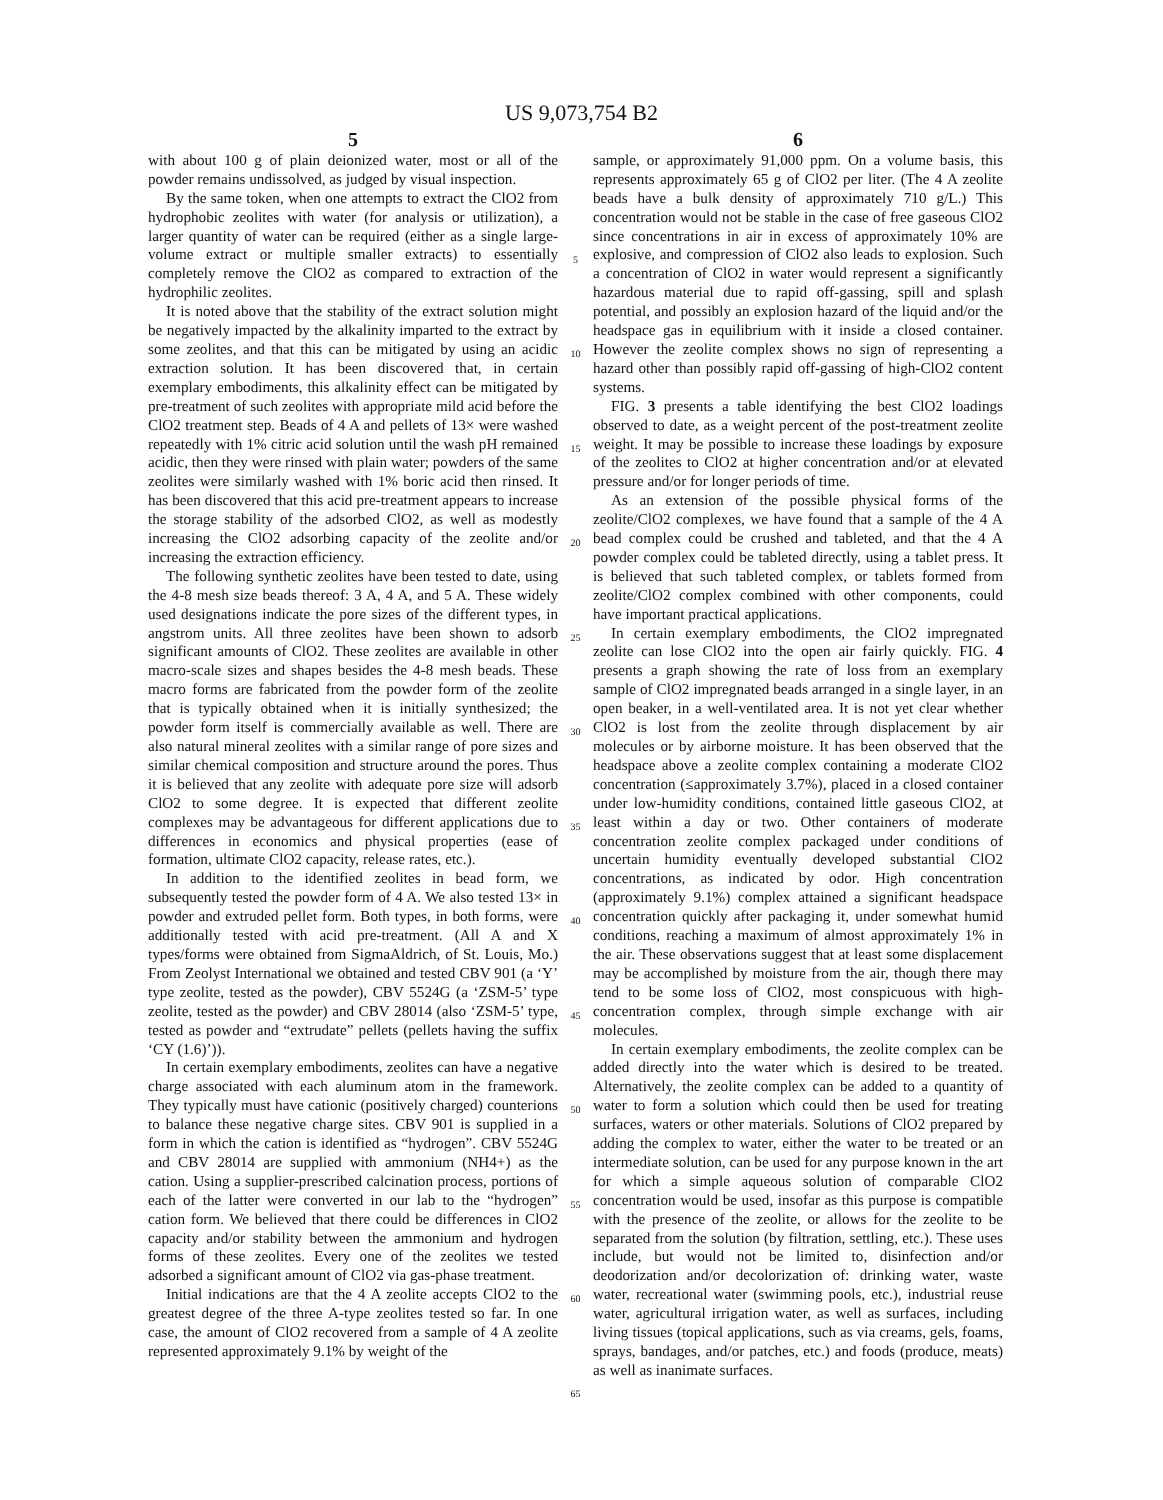US 9,073,754 B2
5
with about 100 g of plain deionized water, most or all of the powder remains undissolved, as judged by visual inspection.
By the same token, when one attempts to extract the ClO2 from hydrophobic zeolites with water (for analysis or utilization), a larger quantity of water can be required (either as a single large-volume extract or multiple smaller extracts) to essentially completely remove the ClO2 as compared to extraction of the hydrophilic zeolites.
It is noted above that the stability of the extract solution might be negatively impacted by the alkalinity imparted to the extract by some zeolites, and that this can be mitigated by using an acidic extraction solution. It has been discovered that, in certain exemplary embodiments, this alkalinity effect can be mitigated by pre-treatment of such zeolites with appropriate mild acid before the ClO2 treatment step. Beads of 4 A and pellets of 13× were washed repeatedly with 1% citric acid solution until the wash pH remained acidic, then they were rinsed with plain water; powders of the same zeolites were similarly washed with 1% boric acid then rinsed. It has been discovered that this acid pre-treatment appears to increase the storage stability of the adsorbed ClO2, as well as modestly increasing the ClO2 adsorbing capacity of the zeolite and/or increasing the extraction efficiency.
The following synthetic zeolites have been tested to date, using the 4-8 mesh size beads thereof: 3 A, 4 A, and 5 A. These widely used designations indicate the pore sizes of the different types, in angstrom units. All three zeolites have been shown to adsorb significant amounts of ClO2. These zeolites are available in other macro-scale sizes and shapes besides the 4-8 mesh beads. These macro forms are fabricated from the powder form of the zeolite that is typically obtained when it is initially synthesized; the powder form itself is commercially available as well. There are also natural mineral zeolites with a similar range of pore sizes and similar chemical composition and structure around the pores. Thus it is believed that any zeolite with adequate pore size will adsorb ClO2 to some degree. It is expected that different zeolite complexes may be advantageous for different applications due to differences in economics and physical properties (ease of formation, ultimate ClO2 capacity, release rates, etc.).
In addition to the identified zeolites in bead form, we subsequently tested the powder form of 4 A. We also tested 13× in powder and extruded pellet form. Both types, in both forms, were additionally tested with acid pre-treatment. (All A and X types/forms were obtained from SigmaAldrich, of St. Louis, Mo.) From Zeolyst International we obtained and tested CBV 901 (a ‘Y’ type zeolite, tested as the powder), CBV 5524G (a ‘ZSM-5’ type zeolite, tested as the powder) and CBV 28014 (also ‘ZSM-5’ type, tested as powder and “extrudate” pellets (pellets having the suffix ‘CY (1.6)’)).
In certain exemplary embodiments, zeolites can have a negative charge associated with each aluminum atom in the framework. They typically must have cationic (positively charged) counterions to balance these negative charge sites. CBV 901 is supplied in a form in which the cation is identified as “hydrogen”. CBV 5524G and CBV 28014 are supplied with ammonium (NH4+) as the cation. Using a supplier-prescribed calcination process, portions of each of the latter were converted in our lab to the “hydrogen” cation form. We believed that there could be differences in ClO2 capacity and/or stability between the ammonium and hydrogen forms of these zeolites. Every one of the zeolites we tested adsorbed a significant amount of ClO2 via gas-phase treatment.
Initial indications are that the 4 A zeolite accepts ClO2 to the greatest degree of the three A-type zeolites tested so far. In one case, the amount of ClO2 recovered from a sample of 4 A zeolite represented approximately 9.1% by weight of the
5
10
15
20
25
30
35
40
45
50
55
60
65
6
sample, or approximately 91,000 ppm. On a volume basis, this represents approximately 65 g of ClO2 per liter. (The 4 A zeolite beads have a bulk density of approximately 710 g/L.) This concentration would not be stable in the case of free gaseous ClO2 since concentrations in air in excess of approximately 10% are explosive, and compression of ClO2 also leads to explosion. Such a concentration of ClO2 in water would represent a significantly hazardous material due to rapid off-gassing, spill and splash potential, and possibly an explosion hazard of the liquid and/or the headspace gas in equilibrium with it inside a closed container. However the zeolite complex shows no sign of representing a hazard other than possibly rapid off-gassing of high-ClO2 content systems.
FIG. 3 presents a table identifying the best ClO2 loadings observed to date, as a weight percent of the post-treatment zeolite weight. It may be possible to increase these loadings by exposure of the zeolites to ClO2 at higher concentration and/or at elevated pressure and/or for longer periods of time.
As an extension of the possible physical forms of the zeolite/ClO2 complexes, we have found that a sample of the 4 A bead complex could be crushed and tableted, and that the 4 A powder complex could be tableted directly, using a tablet press. It is believed that such tableted complex, or tablets formed from zeolite/ClO2 complex combined with other components, could have important practical applications.
In certain exemplary embodiments, the ClO2 impregnated zeolite can lose ClO2 into the open air fairly quickly. FIG. 4 presents a graph showing the rate of loss from an exemplary sample of ClO2 impregnated beads arranged in a single layer, in an open beaker, in a well-ventilated area. It is not yet clear whether ClO2 is lost from the zeolite through displacement by air molecules or by airborne moisture. It has been observed that the headspace above a zeolite complex containing a moderate ClO2 concentration (≤approximately 3.7%), placed in a closed container under low-humidity conditions, contained little gaseous ClO2, at least within a day or two. Other containers of moderate concentration zeolite complex packaged under conditions of uncertain humidity eventually developed substantial ClO2 concentrations, as indicated by odor. High concentration (approximately 9.1%) complex attained a significant headspace concentration quickly after packaging it, under somewhat humid conditions, reaching a maximum of almost approximately 1% in the air. These observations suggest that at least some displacement may be accomplished by moisture from the air, though there may tend to be some loss of ClO2, most conspicuous with high-concentration complex, through simple exchange with air molecules.
In certain exemplary embodiments, the zeolite complex can be added directly into the water which is desired to be treated. Alternatively, the zeolite complex can be added to a quantity of water to form a solution which could then be used for treating surfaces, waters or other materials. Solutions of ClO2 prepared by adding the complex to water, either the water to be treated or an intermediate solution, can be used for any purpose known in the art for which a simple aqueous solution of comparable ClO2 concentration would be used, insofar as this purpose is compatible with the presence of the zeolite, or allows for the zeolite to be separated from the solution (by filtration, settling, etc.). These uses include, but would not be limited to, disinfection and/or deodorization and/or decolorization of: drinking water, waste water, recreational water (swimming pools, etc.), industrial reuse water, agricultural irrigation water, as well as surfaces, including living tissues (topical applications, such as via creams, gels, foams, sprays, bandages, and/or patches, etc.) and foods (produce, meats) as well as inanimate surfaces.